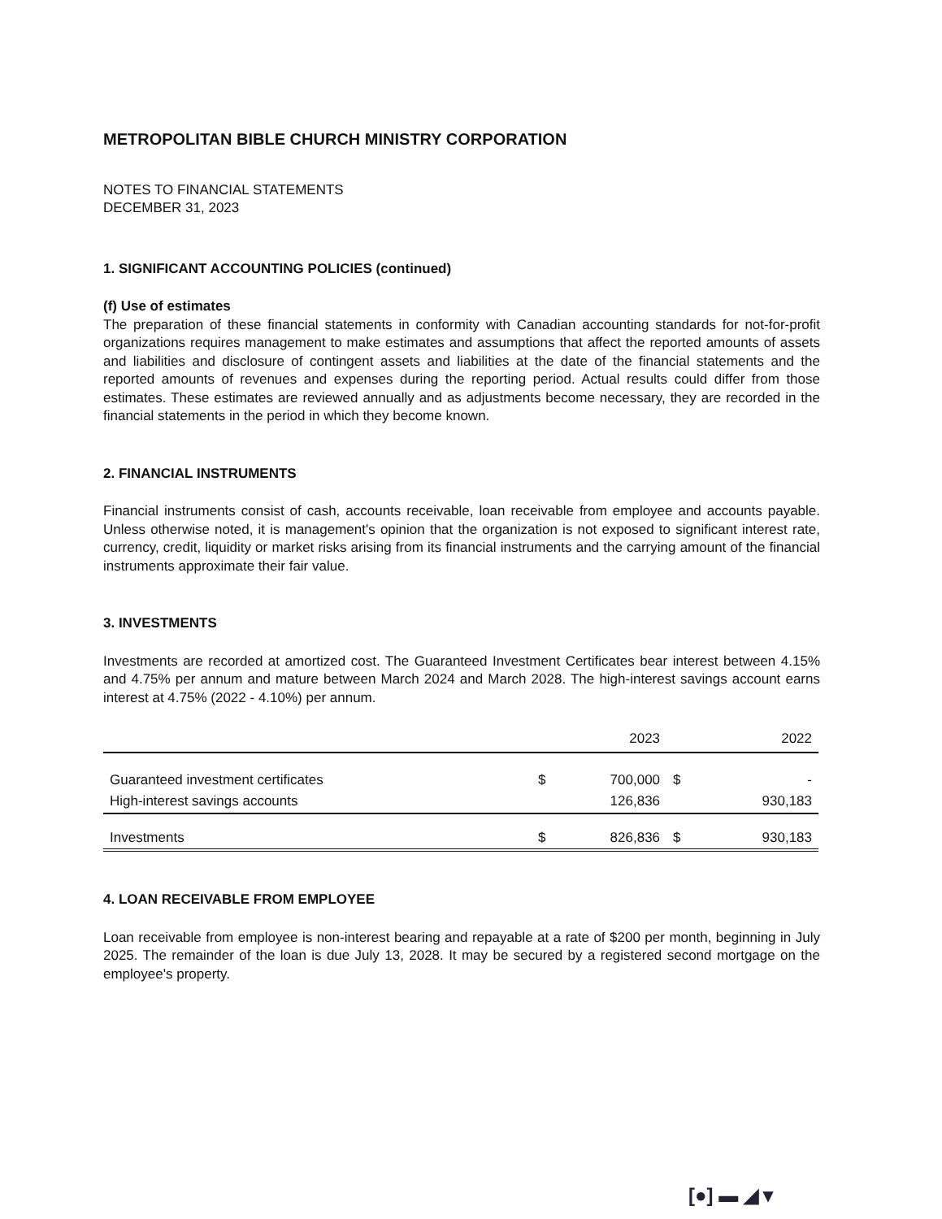METROPOLITAN BIBLE CHURCH MINISTRY CORPORATION
NOTES TO FINANCIAL STATEMENTS
DECEMBER 31, 2023
1. SIGNIFICANT ACCOUNTING POLICIES (continued)
(f) Use of estimates
The preparation of these financial statements in conformity with Canadian accounting standards for not-for-profit organizations requires management to make estimates and assumptions that affect the reported amounts of assets and liabilities and disclosure of contingent assets and liabilities at the date of the financial statements and the reported amounts of revenues and expenses during the reporting period. Actual results could differ from those estimates. These estimates are reviewed annually and as adjustments become necessary, they are recorded in the financial statements in the period in which they become known.
2. FINANCIAL INSTRUMENTS
Financial instruments consist of cash, accounts receivable, loan receivable from employee and accounts payable. Unless otherwise noted, it is management's opinion that the organization is not exposed to significant interest rate, currency, credit, liquidity or market risks arising from its financial instruments and the carrying amount of the financial instruments approximate their fair value.
3. INVESTMENTS
Investments are recorded at amortized cost. The Guaranteed Investment Certificates bear interest between 4.15% and 4.75% per annum and mature between March 2024 and March 2028. The high-interest savings account earns interest at 4.75% (2022 - 4.10%) per annum.
| | | 2023 | | 2022 |
| --- | --- | --- | --- | --- |
| Guaranteed investment certificates | $ | 700,000 | $ | - |
| High-interest savings accounts | | 126,836 | | 930,183 |
| Investments | $ | 826,836 | $ | 930,183 |
4. LOAN RECEIVABLE FROM EMPLOYEE
Loan receivable from employee is non-interest bearing and repayable at a rate of $200 per month, beginning in July 2025. The remainder of the loan is due July 13, 2028. It may be secured by a registered second mortgage on the employee's property.
[●] ▬ ◢ ▾